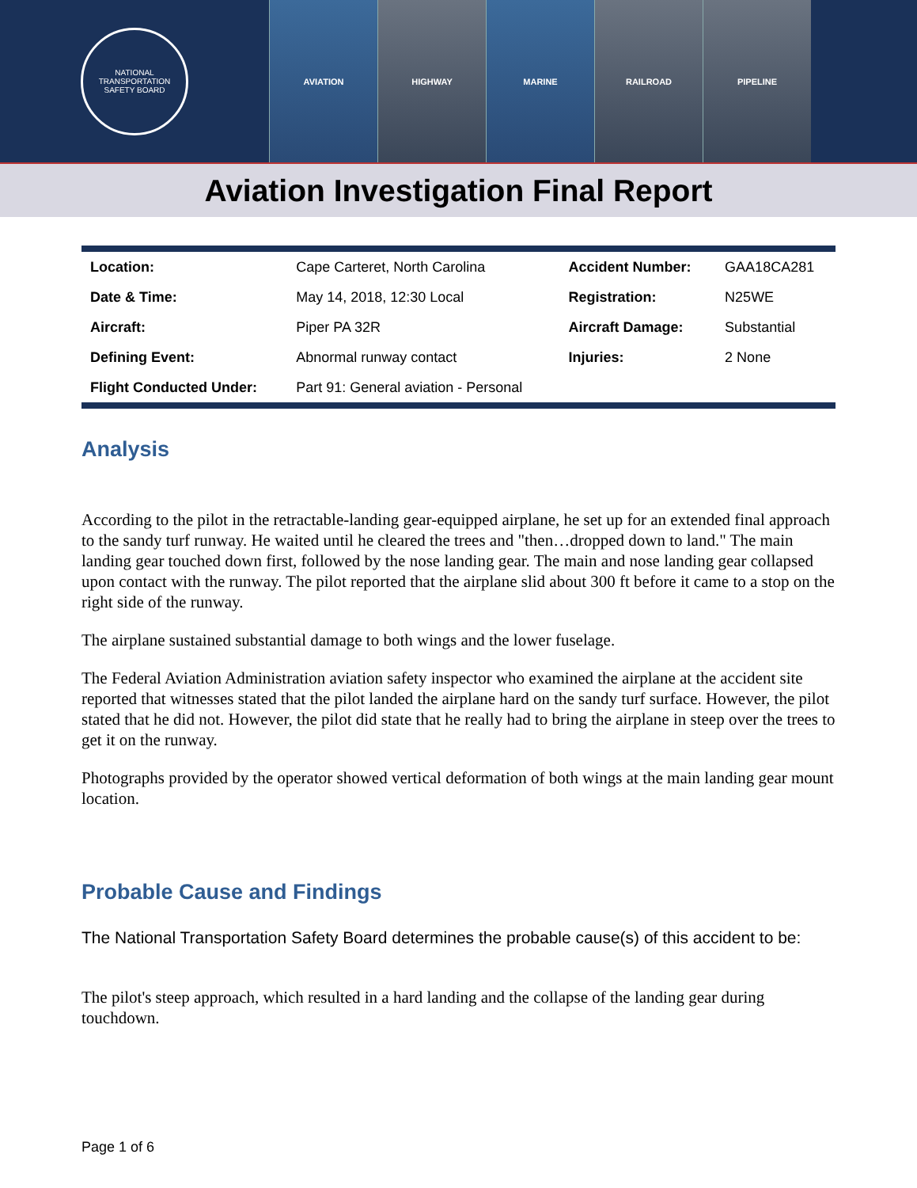NATIONAL TRANSPORTATION SAFETY BOARD
AVIATION HIGHWAY MARINE RAILROAD PIPELINE
Aviation Investigation Final Report
| Location: | Cape Carteret, North Carolina | Accident Number: | GAA18CA281 |
| Date & Time: | May 14, 2018, 12:30 Local | Registration: | N25WE |
| Aircraft: | Piper PA 32R | Aircraft Damage: | Substantial |
| Defining Event: | Abnormal runway contact | Injuries: | 2 None |
| Flight Conducted Under: | Part 91: General aviation - Personal | | |
Analysis
According to the pilot in the retractable-landing gear-equipped airplane, he set up for an extended final approach to the sandy turf runway. He waited until he cleared the trees and "then…dropped down to land." The main landing gear touched down first, followed by the nose landing gear. The main and nose landing gear collapsed upon contact with the runway. The pilot reported that the airplane slid about 300 ft before it came to a stop on the right side of the runway.
The airplane sustained substantial damage to both wings and the lower fuselage.
The Federal Aviation Administration aviation safety inspector who examined the airplane at the accident site reported that witnesses stated that the pilot landed the airplane hard on the sandy turf surface. However, the pilot stated that he did not. However, the pilot did state that he really had to bring the airplane in steep over the trees to get it on the runway.
Photographs provided by the operator showed vertical deformation of both wings at the main landing gear mount location.
Probable Cause and Findings
The National Transportation Safety Board determines the probable cause(s) of this accident to be:
The pilot's steep approach, which resulted in a hard landing and the collapse of the landing gear during touchdown.
Page 1 of 6